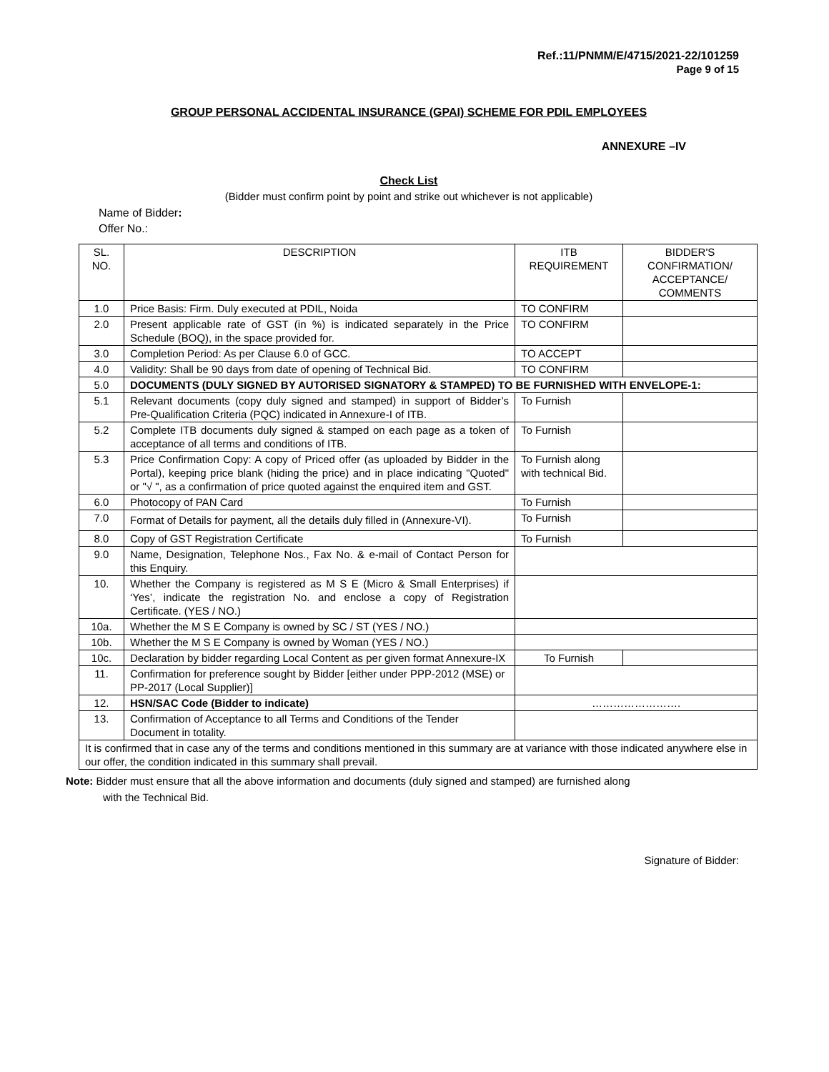Ref.:11/PNMM/E/4715/2021-22/101259
Page 9 of 15
GROUP PERSONAL ACCIDENTAL INSURANCE (GPAI) SCHEME FOR PDIL EMPLOYEES
ANNEXURE –IV
Check List
(Bidder must confirm point by point and strike out whichever is not applicable)
Name of Bidder:
Offer No.:
| SL. NO. | DESCRIPTION | ITB REQUIREMENT | BIDDER'S CONFIRMATION/ ACCEPTANCE/ COMMENTS |
| 1.0 | Price Basis: Firm. Duly executed at PDIL, Noida | TO CONFIRM | |
| 2.0 | Present applicable rate of GST (in %) is indicated separately in the Price Schedule (BOQ), in the space provided for. | TO CONFIRM | |
| 3.0 | Completion Period: As per Clause 6.0 of GCC. | TO ACCEPT | |
| 4.0 | Validity: Shall be 90 days from date of opening of Technical Bid. | TO CONFIRM | |
| 5.0 | DOCUMENTS (DULY SIGNED BY AUTORISED SIGNATORY & STAMPED) TO BE FURNISHED WITH ENVELOPE-1: | | |
| 5.1 | Relevant documents (copy duly signed and stamped) in support of Bidder’s Pre-Qualification Criteria (PQC) indicated in Annexure-I of ITB. | To Furnish | |
| 5.2 | Complete ITB documents duly signed & stamped on each page as a token of acceptance of all terms and conditions of ITB. | To Furnish | |
| 5.3 | Price Confirmation Copy: A copy of Priced offer (as uploaded by Bidder in the Portal), keeping price blank (hiding the price) and in place indicating "Quoted" or "√ ", as a confirmation of price quoted against the enquired item and GST. | To Furnish along with technical Bid. | |
| 6.0 | Photocopy of PAN Card | To Furnish | |
| 7.0 | Format of Details for payment, all the details duly filled in (Annexure-VI). | To Furnish | |
| 8.0 | Copy of GST Registration Certificate | To Furnish | |
| 9.0 | Name, Designation, Telephone Nos., Fax No. & e-mail of Contact Person for this Enquiry. | | |
| 10. | Whether the Company is registered as M S E (Micro & Small Enterprises) if ‘Yes’, indicate the registration No. and enclose a copy of Registration Certificate. (YES / NO.) | | |
| 10a. | Whether the M S E Company is owned by SC / ST (YES / NO.) | | |
| 10b. | Whether the M S E Company is owned by Woman (YES / NO.) | | |
| 10c. | Declaration by bidder regarding Local Content as per given format Annexure-IX | To Furnish | |
| 11. | Confirmation for preference sought by Bidder [either under PPP-2012 (MSE) or PP-2017 (Local Supplier)] | | |
| 12. | HSN/SAC Code (Bidder to indicate) | ……………………. | |
| 13. | Confirmation of Acceptance to all Terms and Conditions of the Tender Document in totality. | | |
| It is confirmed that in case any of the terms and conditions mentioned in this summary are at variance with those indicated anywhere else in our offer, the condition indicated in this summary shall prevail. | | | |
Note: Bidder must ensure that all the above information and documents (duly signed and stamped) are furnished along
with the Technical Bid.
Signature of Bidder: